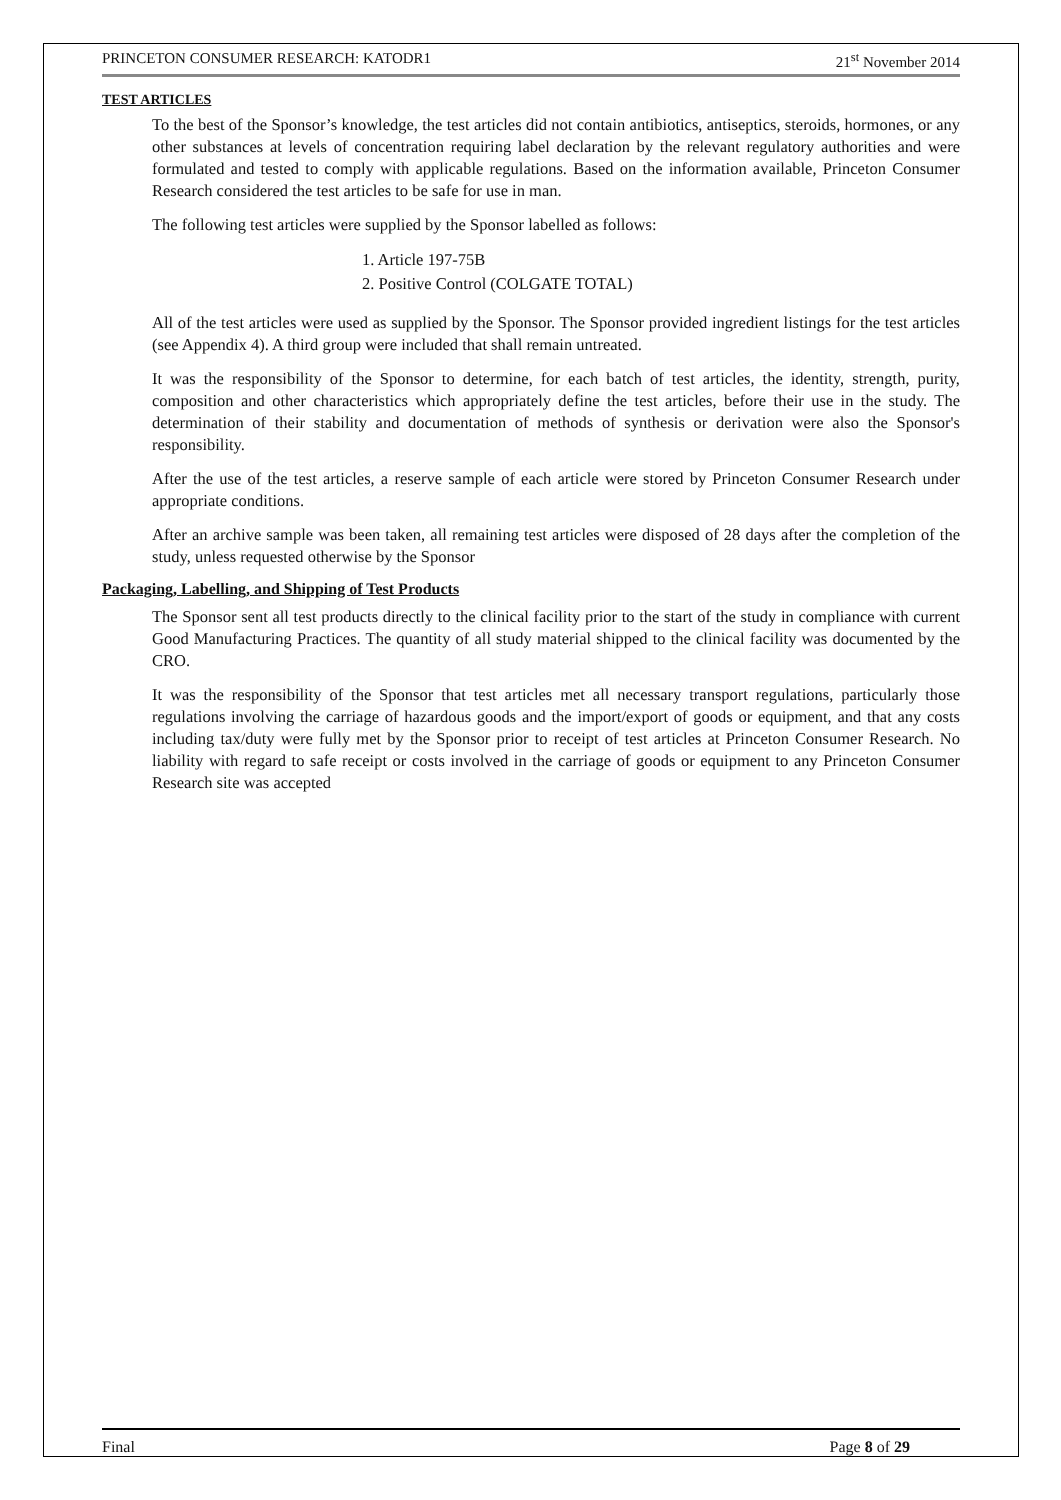PRINCETON CONSUMER RESEARCH: KATODR1 21<sup>st</sup> November 2014
TEST ARTICLES
To the best of the Sponsor’s knowledge, the test articles did not contain antibiotics, antiseptics, steroids, hormones, or any other substances at levels of concentration requiring label declaration by the relevant regulatory authorities and were formulated and tested to comply with applicable regulations. Based on the information available, Princeton Consumer Research considered the test articles to be safe for use in man.
The following test articles were supplied by the Sponsor labelled as follows:
1. Article 197-75B
2. Positive Control (COLGATE TOTAL)
All of the test articles were used as supplied by the Sponsor. The Sponsor provided ingredient listings for the test articles (see Appendix 4). A third group were included that shall remain untreated.
It was the responsibility of the Sponsor to determine, for each batch of test articles, the identity, strength, purity, composition and other characteristics which appropriately define the test articles, before their use in the study. The determination of their stability and documentation of methods of synthesis or derivation were also the Sponsor's responsibility.
After the use of the test articles, a reserve sample of each article were stored by Princeton Consumer Research under appropriate conditions.
After an archive sample was been taken, all remaining test articles were disposed of 28 days after the completion of the study, unless requested otherwise by the Sponsor
Packaging, Labelling, and Shipping of Test Products
The Sponsor sent all test products directly to the clinical facility prior to the start of the study in compliance with current Good Manufacturing Practices. The quantity of all study material shipped to the clinical facility was documented by the CRO.
It was the responsibility of the Sponsor that test articles met all necessary transport regulations, particularly those regulations involving the carriage of hazardous goods and the import/export of goods or equipment, and that any costs including tax/duty were fully met by the Sponsor prior to receipt of test articles at Princeton Consumer Research. No liability with regard to safe receipt or costs involved in the carriage of goods or equipment to any Princeton Consumer Research site was accepted
Final Page 8 of 29